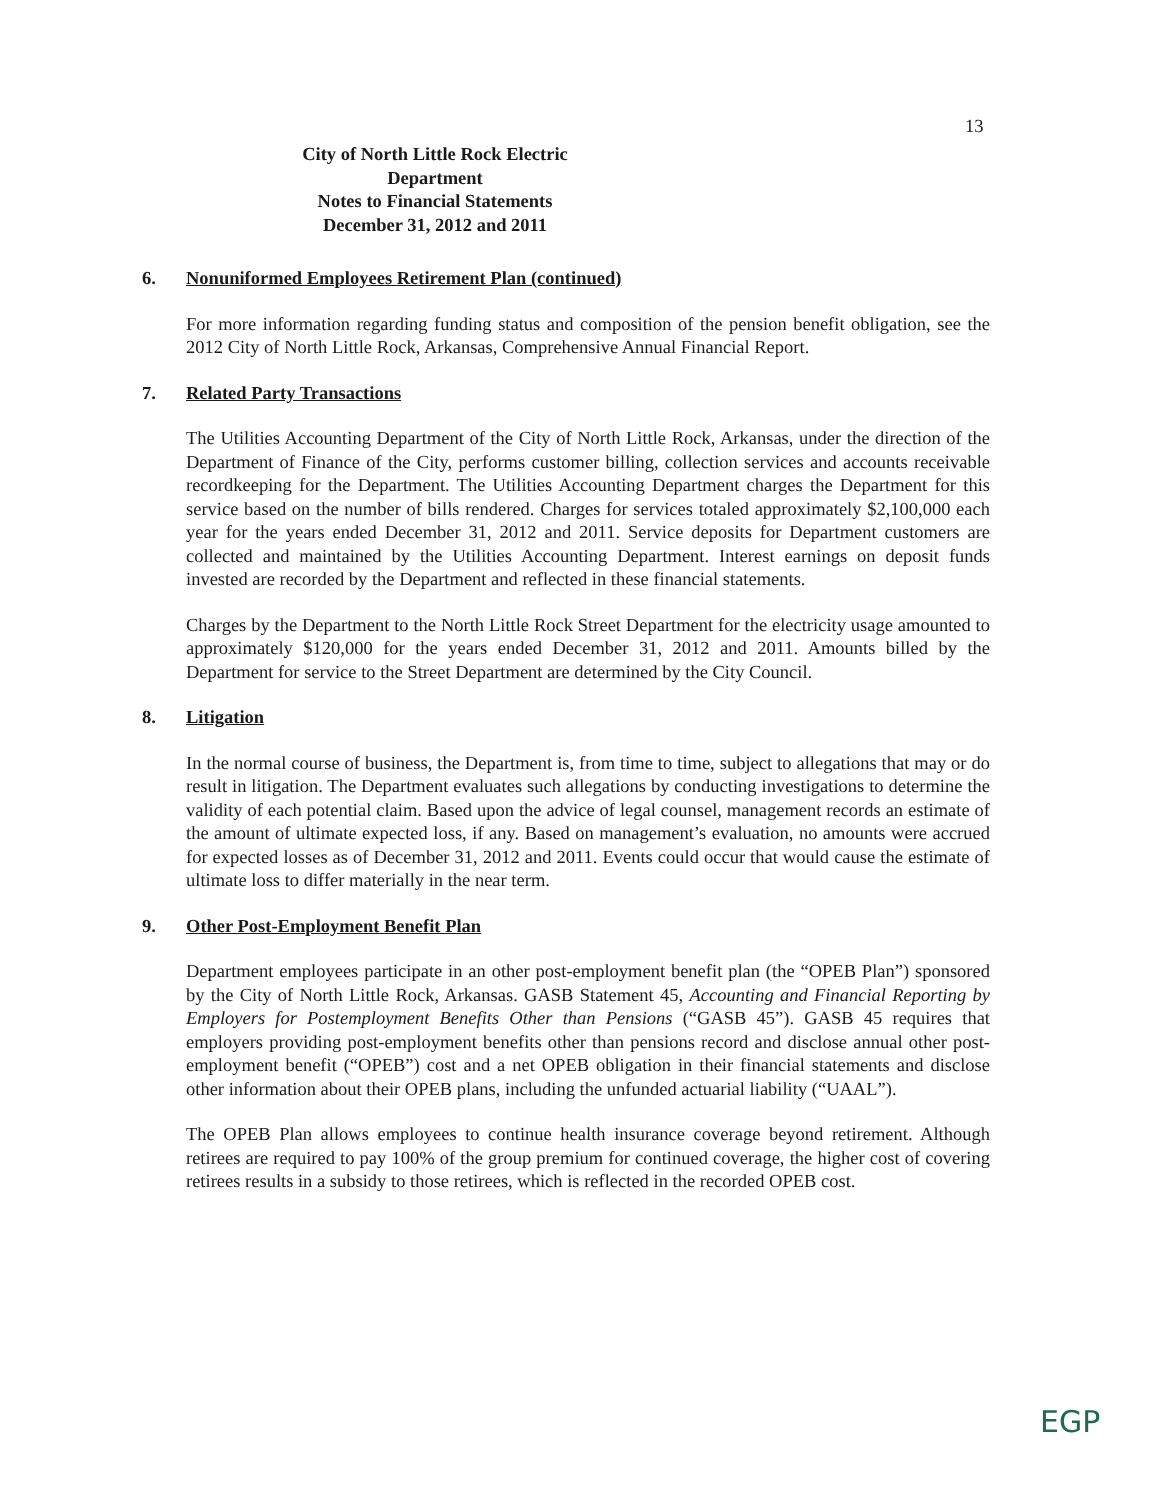13
City of North Little Rock Electric Department
Notes to Financial Statements
December 31, 2012 and 2011
6. Nonuniformed Employees Retirement Plan (continued)
For more information regarding funding status and composition of the pension benefit obligation, see the 2012 City of North Little Rock, Arkansas, Comprehensive Annual Financial Report.
7. Related Party Transactions
The Utilities Accounting Department of the City of North Little Rock, Arkansas, under the direction of the Department of Finance of the City, performs customer billing, collection services and accounts receivable recordkeeping for the Department. The Utilities Accounting Department charges the Department for this service based on the number of bills rendered. Charges for services totaled approximately $2,100,000 each year for the years ended December 31, 2012 and 2011. Service deposits for Department customers are collected and maintained by the Utilities Accounting Department. Interest earnings on deposit funds invested are recorded by the Department and reflected in these financial statements.
Charges by the Department to the North Little Rock Street Department for the electricity usage amounted to approximately $120,000 for the years ended December 31, 2012 and 2011. Amounts billed by the Department for service to the Street Department are determined by the City Council.
8. Litigation
In the normal course of business, the Department is, from time to time, subject to allegations that may or do result in litigation. The Department evaluates such allegations by conducting investigations to determine the validity of each potential claim. Based upon the advice of legal counsel, management records an estimate of the amount of ultimate expected loss, if any. Based on management’s evaluation, no amounts were accrued for expected losses as of December 31, 2012 and 2011. Events could occur that would cause the estimate of ultimate loss to differ materially in the near term.
9. Other Post-Employment Benefit Plan
Department employees participate in an other post-employment benefit plan (the “OPEB Plan”) sponsored by the City of North Little Rock, Arkansas. GASB Statement 45, Accounting and Financial Reporting by Employers for Postemployment Benefits Other than Pensions (“GASB 45”). GASB 45 requires that employers providing post-employment benefits other than pensions record and disclose annual other post-employment benefit (“OPEB”) cost and a net OPEB obligation in their financial statements and disclose other information about their OPEB plans, including the unfunded actuarial liability (“UAAL”).
The OPEB Plan allows employees to continue health insurance coverage beyond retirement. Although retirees are required to pay 100% of the group premium for continued coverage, the higher cost of covering retirees results in a subsidy to those retirees, which is reflected in the recorded OPEB cost.
EGP